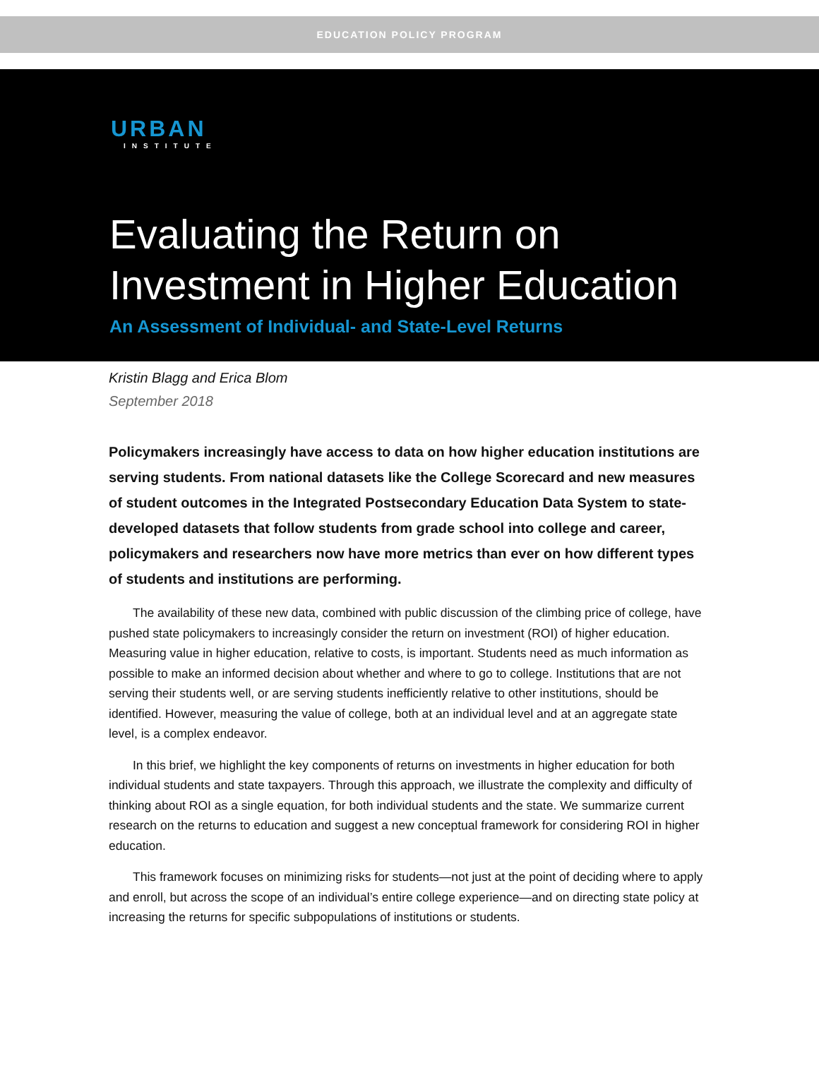EDUCATION POLICY PROGRAM
URBAN
INSTITUTE
Evaluating the Return on
Investment in Higher Education
An Assessment of Individual- and State-Level Returns
Kristin Blagg and Erica Blom
September 2018
Policymakers increasingly have access to data on how higher education institutions are serving students. From national datasets like the College Scorecard and new measures of student outcomes in the Integrated Postsecondary Education Data System to state-developed datasets that follow students from grade school into college and career, policymakers and researchers now have more metrics than ever on how different types of students and institutions are performing.
The availability of these new data, combined with public discussion of the climbing price of college, have pushed state policymakers to increasingly consider the return on investment (ROI) of higher education. Measuring value in higher education, relative to costs, is important. Students need as much information as possible to make an informed decision about whether and where to go to college. Institutions that are not serving their students well, or are serving students inefficiently relative to other institutions, should be identified. However, measuring the value of college, both at an individual level and at an aggregate state level, is a complex endeavor.
In this brief, we highlight the key components of returns on investments in higher education for both individual students and state taxpayers. Through this approach, we illustrate the complexity and difficulty of thinking about ROI as a single equation, for both individual students and the state. We summarize current research on the returns to education and suggest a new conceptual framework for considering ROI in higher education.
This framework focuses on minimizing risks for students—not just at the point of deciding where to apply and enroll, but across the scope of an individual’s entire college experience—and on directing state policy at increasing the returns for specific subpopulations of institutions or students.